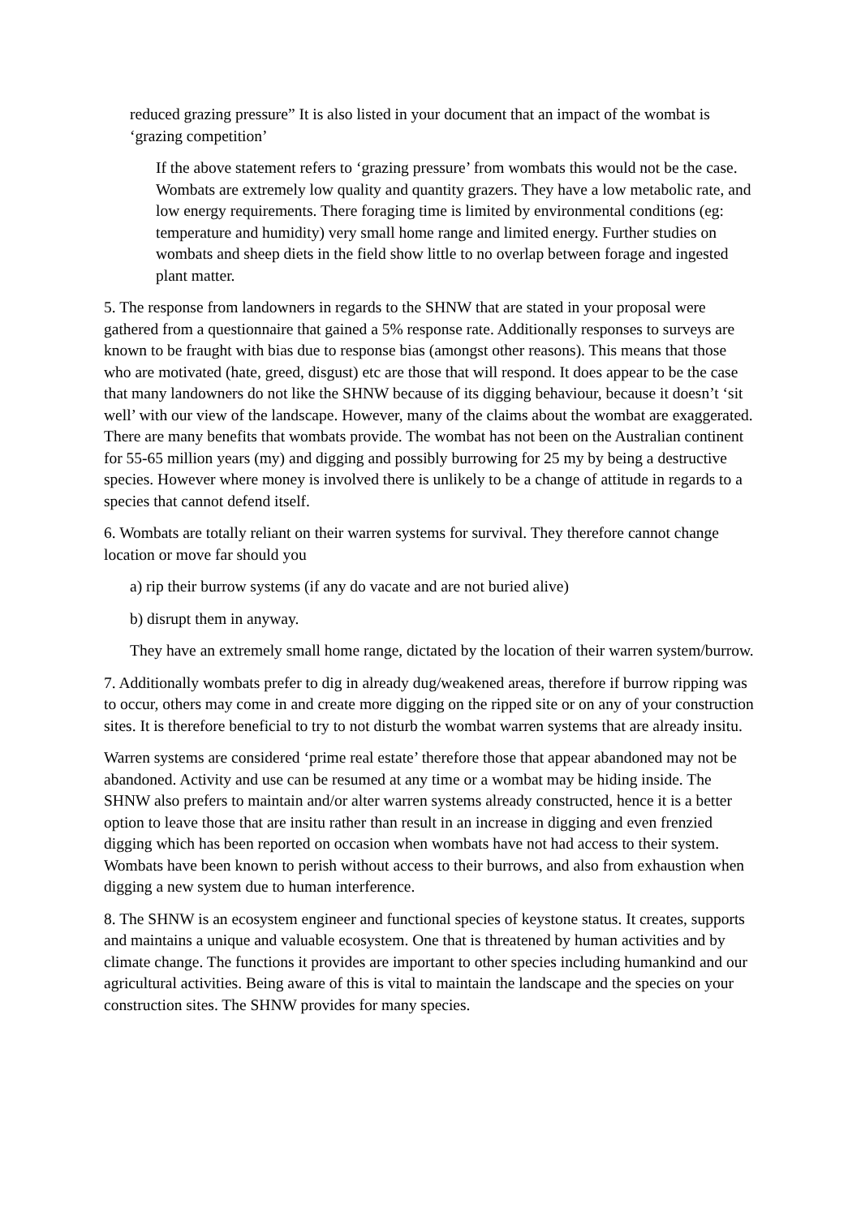reduced grazing pressure” It is also listed in your document that an impact of the wombat is ‘grazing competition’
If the above statement refers to ‘grazing pressure’ from wombats this would not be the case. Wombats are extremely low quality and quantity grazers. They have a low metabolic rate, and low energy requirements. There foraging time is limited by environmental conditions (eg: temperature and humidity) very small home range and limited energy. Further studies on wombats and sheep diets in the field show little to no overlap between forage and ingested plant matter.
5. The response from landowners in regards to the SHNW that are stated in your proposal were gathered from a questionnaire that gained a 5% response rate. Additionally responses to surveys are known to be fraught with bias due to response bias (amongst other reasons). This means that those who are motivated (hate, greed, disgust) etc are those that will respond. It does appear to be the case that many landowners do not like the SHNW because of its digging behaviour, because it doesn’t ‘sit well’ with our view of the landscape. However, many of the claims about the wombat are exaggerated. There are many benefits that wombats provide. The wombat has not been on the Australian continent for 55-65 million years (my) and digging and possibly burrowing for 25 my by being a destructive species. However where money is involved there is unlikely to be a change of attitude in regards to a species that cannot defend itself.
6. Wombats are totally reliant on their warren systems for survival. They therefore cannot change location or move far should you
a) rip their burrow systems (if any do vacate and are not buried alive)
b) disrupt them in anyway.
They have an extremely small home range, dictated by the location of their warren system/burrow.
7. Additionally wombats prefer to dig in already dug/weakened areas, therefore if burrow ripping was to occur, others may come in and create more digging on the ripped site or on any of your construction sites. It is therefore beneficial to try to not disturb the wombat warren systems that are already insitu.
Warren systems are considered ‘prime real estate’ therefore those that appear abandoned may not be abandoned. Activity and use can be resumed at any time or a wombat may be hiding inside. The SHNW also prefers to maintain and/or alter warren systems already constructed, hence it is a better option to leave those that are insitu rather than result in an increase in digging and even frenzied digging which has been reported on occasion when wombats have not had access to their system. Wombats have been known to perish without access to their burrows, and also from exhaustion when digging a new system due to human interference.
8. The SHNW is an ecosystem engineer and functional species of keystone status. It creates, supports and maintains a unique and valuable ecosystem. One that is threatened by human activities and by climate change. The functions it provides are important to other species including humankind and our agricultural activities. Being aware of this is vital to maintain the landscape and the species on your construction sites. The SHNW provides for many species.